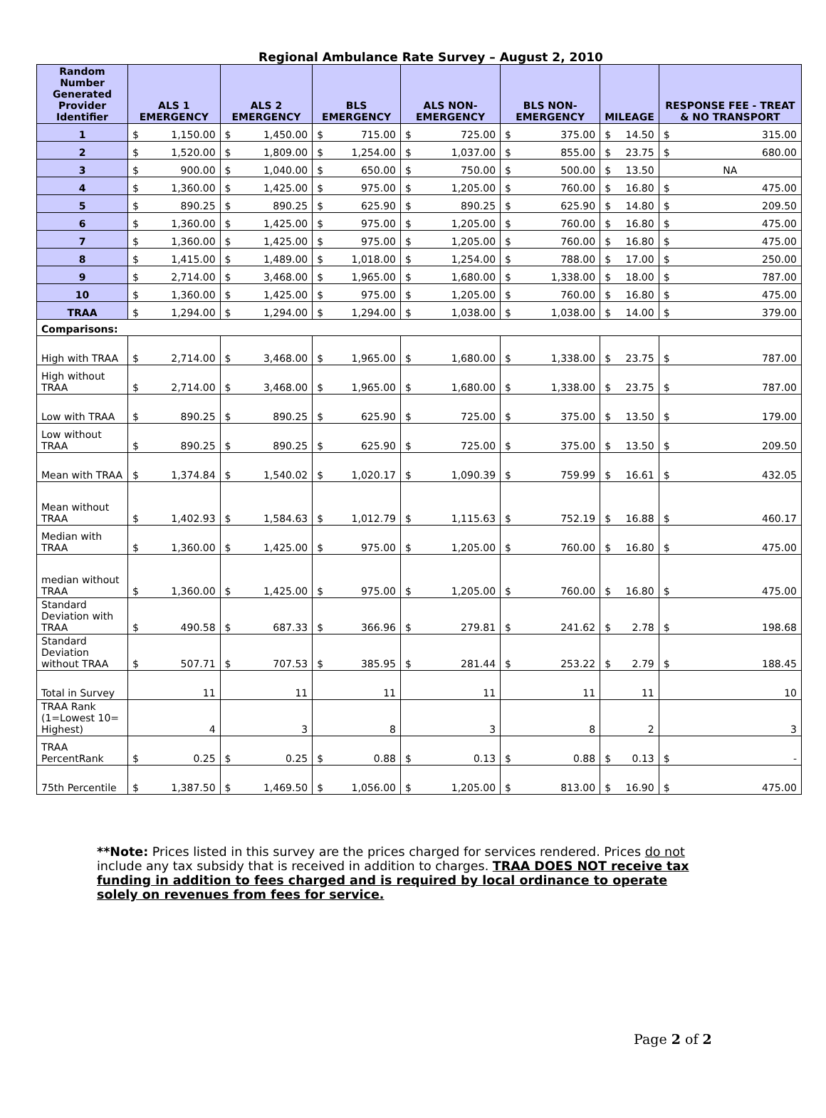Regional Ambulance Rate Survey – August 2, 2010
| Random Number Generated Provider Identifier | ALS 1 EMERGENCY | ALS 2 EMERGENCY | BLS EMERGENCY | ALS NON-EMERGENCY | BLS NON-EMERGENCY | MILEAGE | RESPONSE FEE - TREAT & NO TRANSPORT |
| --- | --- | --- | --- | --- | --- | --- | --- |
| 1 | $ 1,150.00 | $ 1,450.00 | $ 715.00 | $ 725.00 | $ 375.00 | $ 14.50 | $ 315.00 |
| 2 | $ 1,520.00 | $ 1,809.00 | $ 1,254.00 | $ 1,037.00 | $ 855.00 | $ 23.75 | $ 680.00 |
| 3 | $ 900.00 | $ 1,040.00 | $ 650.00 | $ 750.00 | $ 500.00 | $ 13.50 | NA |
| 4 | $ 1,360.00 | $ 1,425.00 | $ 975.00 | $ 1,205.00 | $ 760.00 | $ 16.80 | $ 475.00 |
| 5 | $ 890.25 | $ 890.25 | $ 625.90 | $ 890.25 | $ 625.90 | $ 14.80 | $ 209.50 |
| 6 | $ 1,360.00 | $ 1,425.00 | $ 975.00 | $ 1,205.00 | $ 760.00 | $ 16.80 | $ 475.00 |
| 7 | $ 1,360.00 | $ 1,425.00 | $ 975.00 | $ 1,205.00 | $ 760.00 | $ 16.80 | $ 475.00 |
| 8 | $ 1,415.00 | $ 1,489.00 | $ 1,018.00 | $ 1,254.00 | $ 788.00 | $ 17.00 | $ 250.00 |
| 9 | $ 2,714.00 | $ 3,468.00 | $ 1,965.00 | $ 1,680.00 | $ 1,338.00 | $ 18.00 | $ 787.00 |
| 10 | $ 1,360.00 | $ 1,425.00 | $ 975.00 | $ 1,205.00 | $ 760.00 | $ 16.80 | $ 475.00 |
| TRAA | $ 1,294.00 | $ 1,294.00 | $ 1,294.00 | $ 1,038.00 | $ 1,038.00 | $ 14.00 | $ 379.00 |
| Comparisons: | | | | | | | |
| High with TRAA | $ 2,714.00 | $ 3,468.00 | $ 1,965.00 | $ 1,680.00 | $ 1,338.00 | $ 23.75 | $ 787.00 |
| High without TRAA | $ 2,714.00 | $ 3,468.00 | $ 1,965.00 | $ 1,680.00 | $ 1,338.00 | $ 23.75 | $ 787.00 |
| Low with TRAA | $ 890.25 | $ 890.25 | $ 625.90 | $ 725.00 | $ 375.00 | $ 13.50 | $ 179.00 |
| Low without TRAA | $ 890.25 | $ 890.25 | $ 625.90 | $ 725.00 | $ 375.00 | $ 13.50 | $ 209.50 |
| Mean with TRAA | $ 1,374.84 | $ 1,540.02 | $ 1,020.17 | $ 1,090.39 | $ 759.99 | $ 16.61 | $ 432.05 |
| Mean without TRAA | $ 1,402.93 | $ 1,584.63 | $ 1,012.79 | $ 1,115.63 | $ 752.19 | $ 16.88 | $ 460.17 |
| Median with TRAA | $ 1,360.00 | $ 1,425.00 | $ 975.00 | $ 1,205.00 | $ 760.00 | $ 16.80 | $ 475.00 |
| median without TRAA | $ 1,360.00 | $ 1,425.00 | $ 975.00 | $ 1,205.00 | $ 760.00 | $ 16.80 | $ 475.00 |
| Standard Deviation with TRAA | $ 490.58 | $ 687.33 | $ 366.96 | $ 279.81 | $ 241.62 | $ 2.78 | $ 198.68 |
| Standard Deviation without TRAA | $ 507.71 | $ 707.53 | $ 385.95 | $ 281.44 | $ 253.22 | $ 2.79 | $ 188.45 |
| Total in Survey | 11 | 11 | 11 | 11 | 11 | 11 | 10 |
| TRAA Rank (1=Lowest 10= Highest) | 4 | 3 | 8 | 3 | 8 | 2 | 3 |
| TRAA PercentRank | $ 0.25 | $ 0.25 | $ 0.88 | $ 0.13 | $ 0.88 | $ 0.13 | $ - |
| 75th Percentile | $ 1,387.50 | $ 1,469.50 | $ 1,056.00 | $ 1,205.00 | $ 813.00 | $ 16.90 | $ 475.00 |
**Note: Prices listed in this survey are the prices charged for services rendered. Prices do not include any tax subsidy that is received in addition to charges. TRAA DOES NOT receive tax funding in addition to fees charged and is required by local ordinance to operate solely on revenues from fees for service.
Page 2 of 2